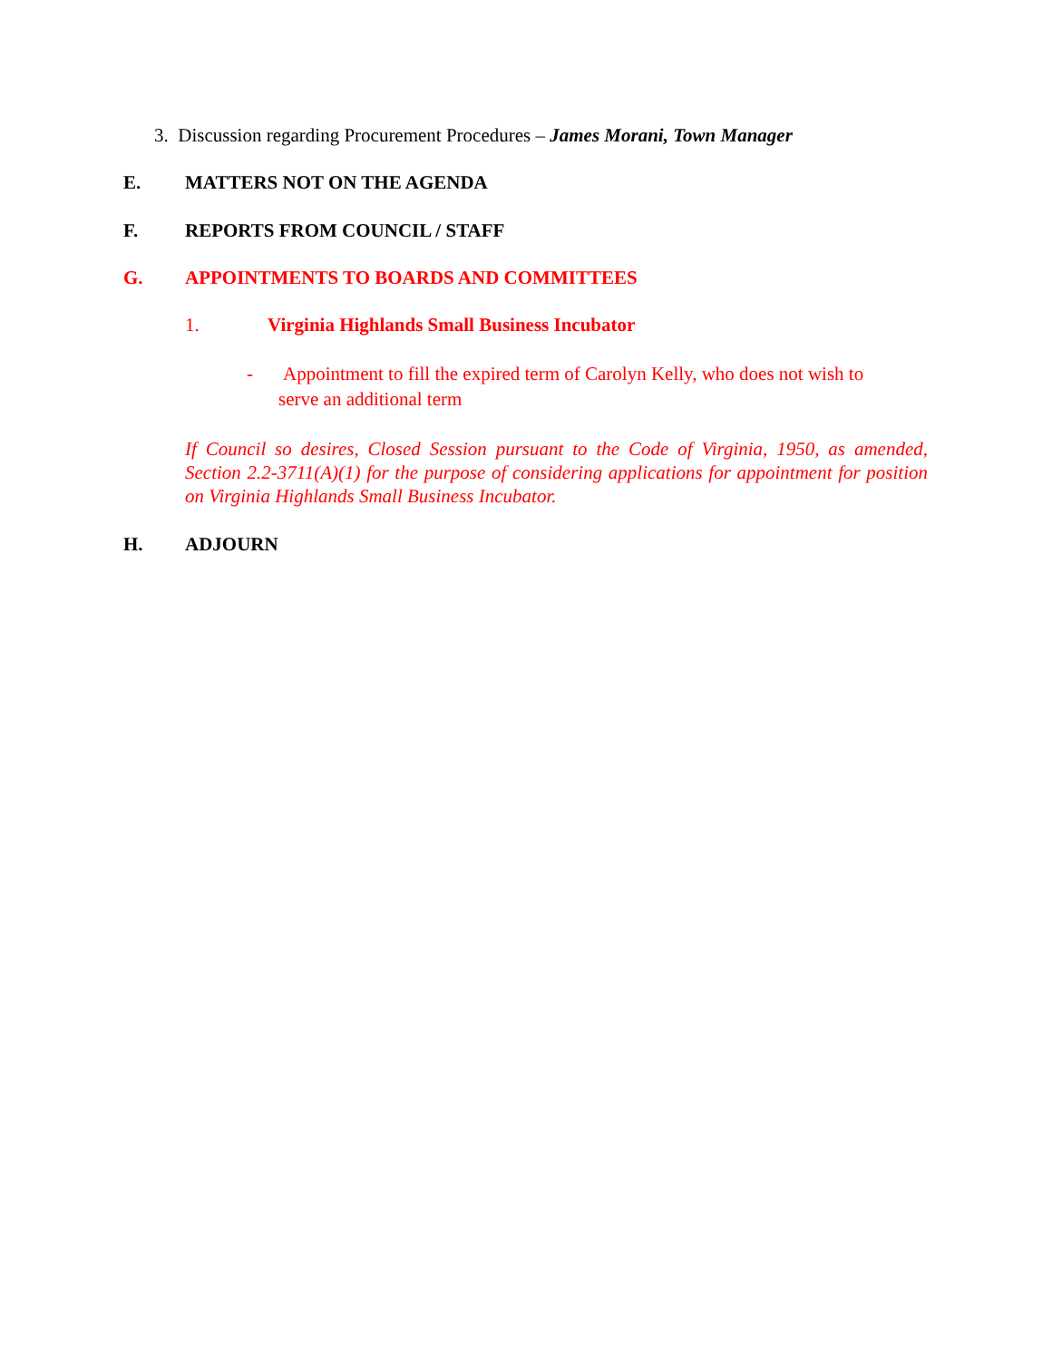3. Discussion regarding Procurement Procedures – James Morani, Town Manager
E. MATTERS NOT ON THE AGENDA
F. REPORTS FROM COUNCIL / STAFF
G. APPOINTMENTS TO BOARDS AND COMMITTEES
1. Virginia Highlands Small Business Incubator
- Appointment to fill the expired term of Carolyn Kelly, who does not wish to
serve an additional term
If Council so desires, Closed Session pursuant to the Code of Virginia, 1950, as amended, Section 2.2-3711(A)(1) for the purpose of considering applications for appointment for position on Virginia Highlands Small Business Incubator.
H. ADJOURN